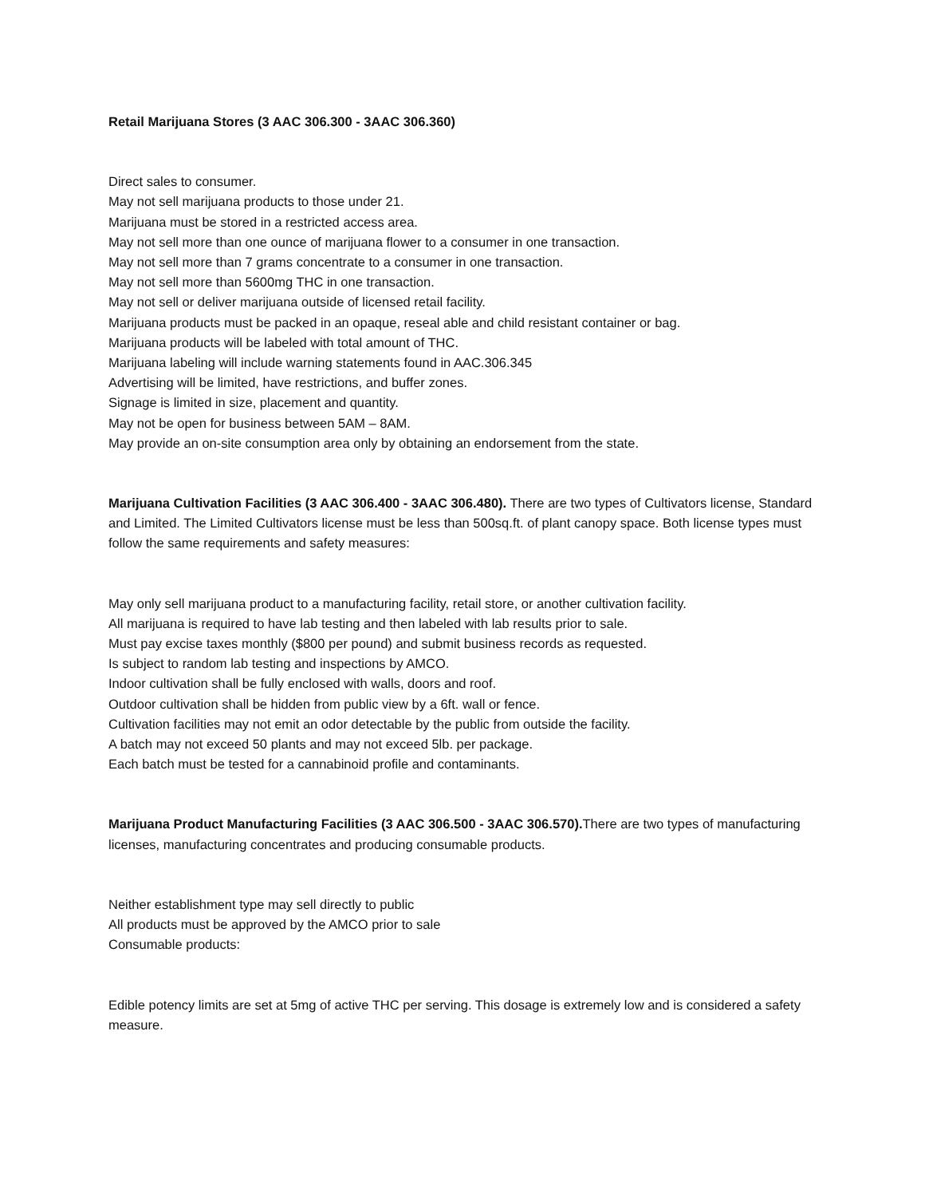Retail Marijuana Stores (3 AAC 306.300 - 3AAC 306.360)
Direct sales to consumer.
May not sell marijuana products to those under 21.
Marijuana must be stored in a restricted access area.
May not sell more than one ounce of marijuana flower to a consumer in one transaction.
May not sell more than 7 grams concentrate to a consumer in one transaction.
May not sell more than 5600mg THC in one transaction.
May not sell or deliver marijuana outside of licensed retail facility.
Marijuana products must be packed in an opaque, reseal able and child resistant container or bag.
Marijuana products will be labeled with total amount of THC.
Marijuana labeling will include warning statements found in AAC.306.345
Advertising will be limited, have restrictions, and buffer zones.
Signage is limited in size, placement and quantity.
May not be open for business between 5AM – 8AM.
May provide an on-site consumption area only by obtaining an endorsement from the state.
Marijuana Cultivation Facilities (3 AAC 306.400 - 3AAC 306.480). There are two types of Cultivators license, Standard and Limited. The Limited Cultivators license must be less than 500sq.ft. of plant canopy space. Both license types must follow the same requirements and safety measures:
May only sell marijuana product to a manufacturing facility, retail store, or another cultivation facility.
All marijuana is required to have lab testing and then labeled with lab results prior to sale.
Must pay excise taxes monthly ($800 per pound) and submit business records as requested.
Is subject to random lab testing and inspections by AMCO.
Indoor cultivation shall be fully enclosed with walls, doors and roof.
Outdoor cultivation shall be hidden from public view by a 6ft. wall or fence.
Cultivation facilities may not emit an odor detectable by the public from outside the facility.
A batch may not exceed 50 plants and may not exceed 5lb. per package.
Each batch must be tested for a cannabinoid profile and contaminants.
Marijuana Product Manufacturing Facilities (3 AAC 306.500 - 3AAC 306.570). There are two types of manufacturing licenses, manufacturing concentrates and producing consumable products.
Neither establishment type may sell directly to public
All products must be approved by the AMCO prior to sale
Consumable products:
Edible potency limits are set at 5mg of active THC per serving. This dosage is extremely low and is considered a safety measure.